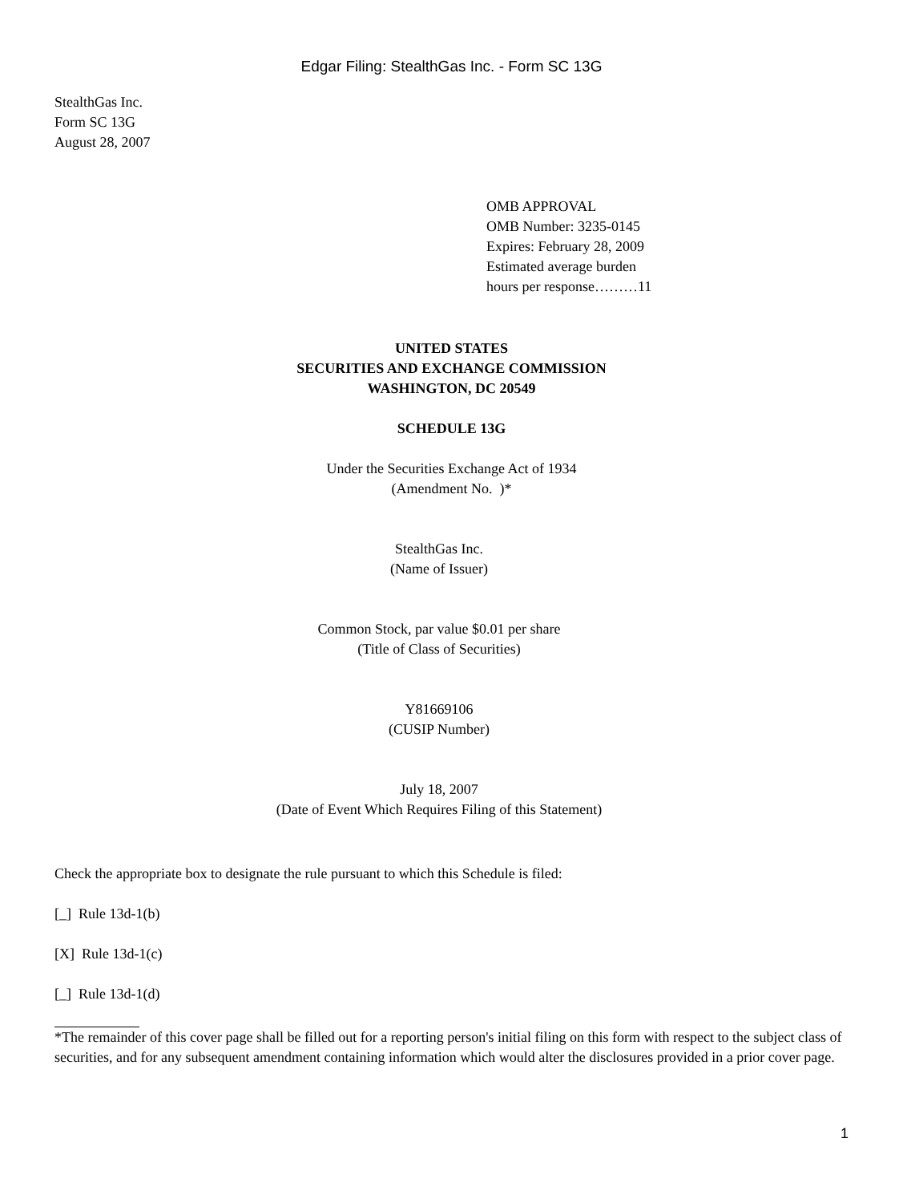Edgar Filing: StealthGas Inc. - Form SC 13G
StealthGas Inc.
Form SC 13G
August 28, 2007
OMB APPROVAL
OMB Number: 3235-0145
Expires: February 28, 2009
Estimated average burden
hours per response………11
UNITED STATES
SECURITIES AND EXCHANGE COMMISSION
WASHINGTON, DC 20549
SCHEDULE 13G
Under the Securities Exchange Act of 1934
(Amendment No. )*
StealthGas Inc.
(Name of Issuer)
Common Stock, par value $0.01 per share
(Title of Class of Securities)
Y81669106
(CUSIP Number)
July 18, 2007
(Date of Event Which Requires Filing of this Statement)
Check the appropriate box to designate the rule pursuant to which this Schedule is filed:
[_] Rule 13d-1(b)
[X] Rule 13d-1(c)
[_] Rule 13d-1(d)
*The remainder of this cover page shall be filled out for a reporting person's initial filing on this form with respect to the subject class of securities, and for any subsequent amendment containing information which would alter the disclosures provided in a prior cover page.
1